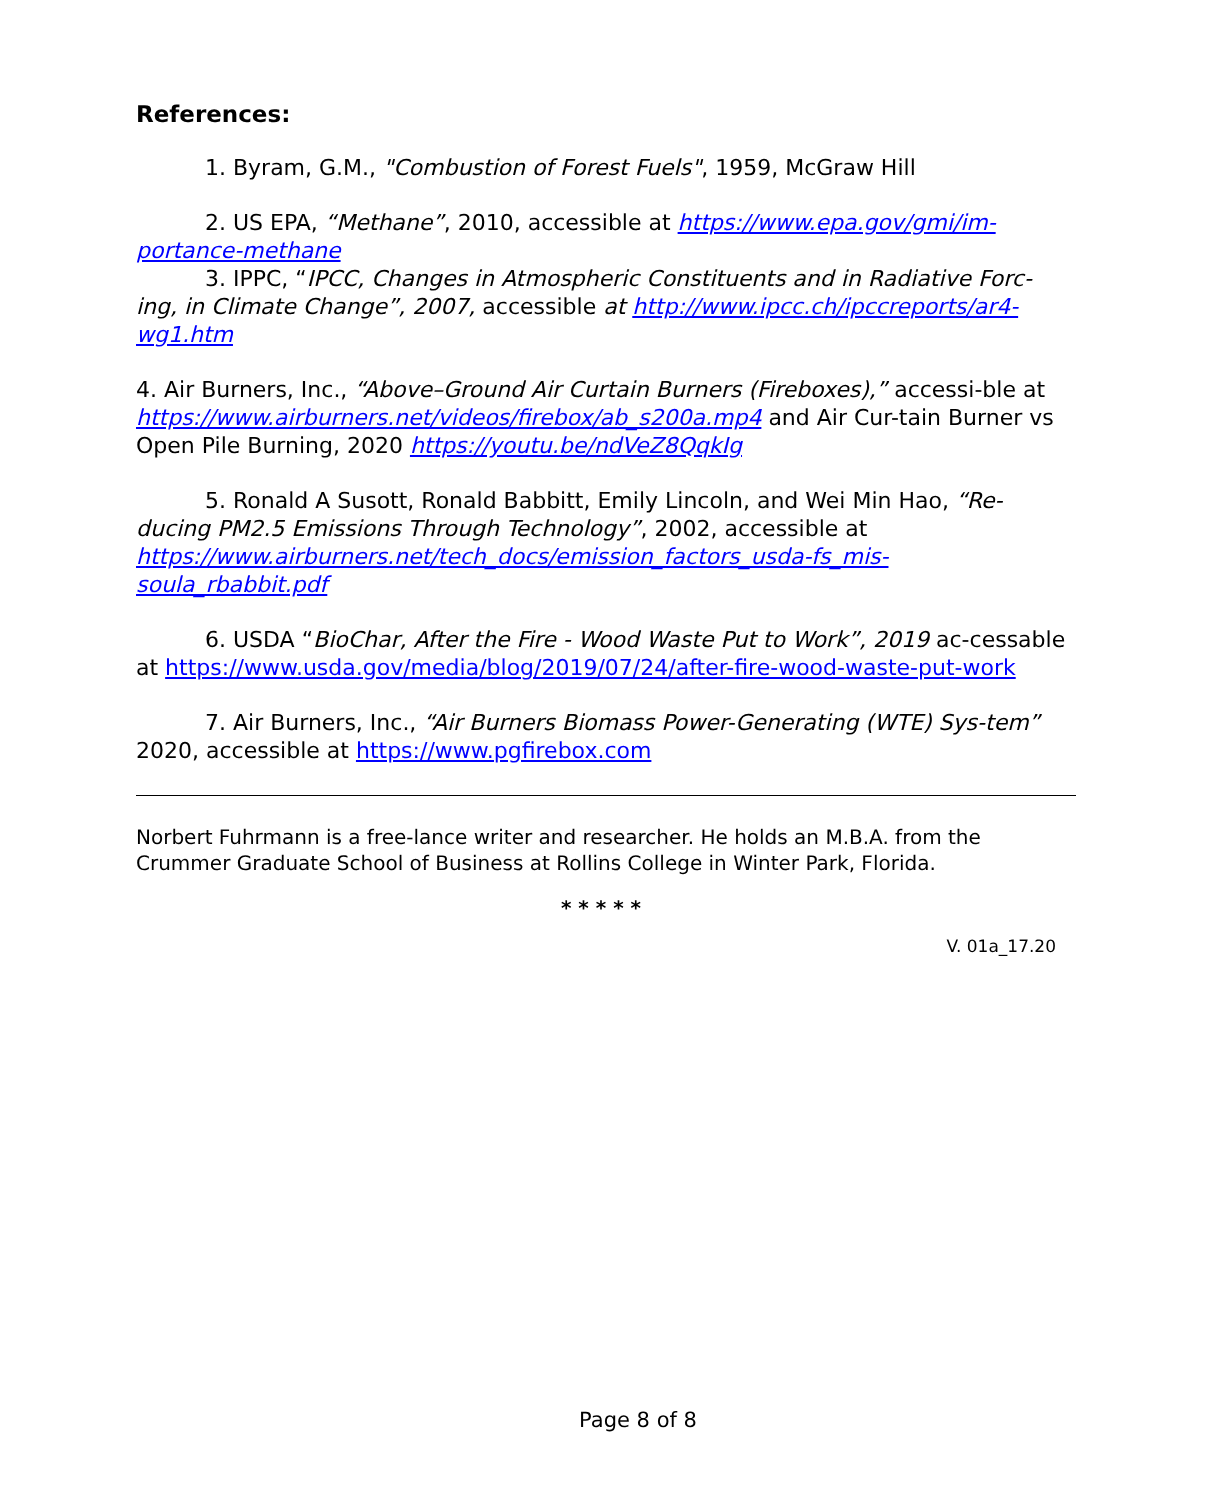References:
1. Byram, G.M., "Combustion of Forest Fuels", 1959, McGraw Hill
2. US EPA, “Methane”, 2010, accessible at https://www.epa.gov/gmi/im-portance-methane
3. IPPC, “IPCC, Changes in Atmospheric Constituents and in Radiative Forc-ing, in Climate Change”, 2007, accessible at http://www.ipcc.ch/ipccreports/ar4-wg1.htm
4. Air Burners, Inc., “Above–Ground Air Curtain Burners (Fireboxes),” accessi-ble at https://www.airburners.net/videos/firebox/ab_s200a.mp4 and Air Cur-tain Burner vs Open Pile Burning, 2020 https://youtu.be/ndVeZ8QqkIg
5. Ronald A Susott, Ronald Babbitt, Emily Lincoln, and Wei Min Hao, “Re-ducing PM2.5 Emissions Through Technology”, 2002, accessible at https://www.airburners.net/tech_docs/emission_factors_usda-fs_mis-soula_rbabbit.pdf
6. USDA “BioChar, After the Fire - Wood Waste Put to Work”, 2019 ac-cessable at https://www.usda.gov/media/blog/2019/07/24/after-fire-wood-waste-put-work
7. Air Burners, Inc., “Air Burners Biomass Power-Generating (WTE) Sys-tem” 2020, accessible at https://www.pgfirebox.com
Norbert Fuhrmann is a free-lance writer and researcher. He holds an M.B.A. from the Crummer Graduate School of Business at Rollins College in Winter Park, Florida.
* * * * *
V. 01a_17.20
Page 8 of 8